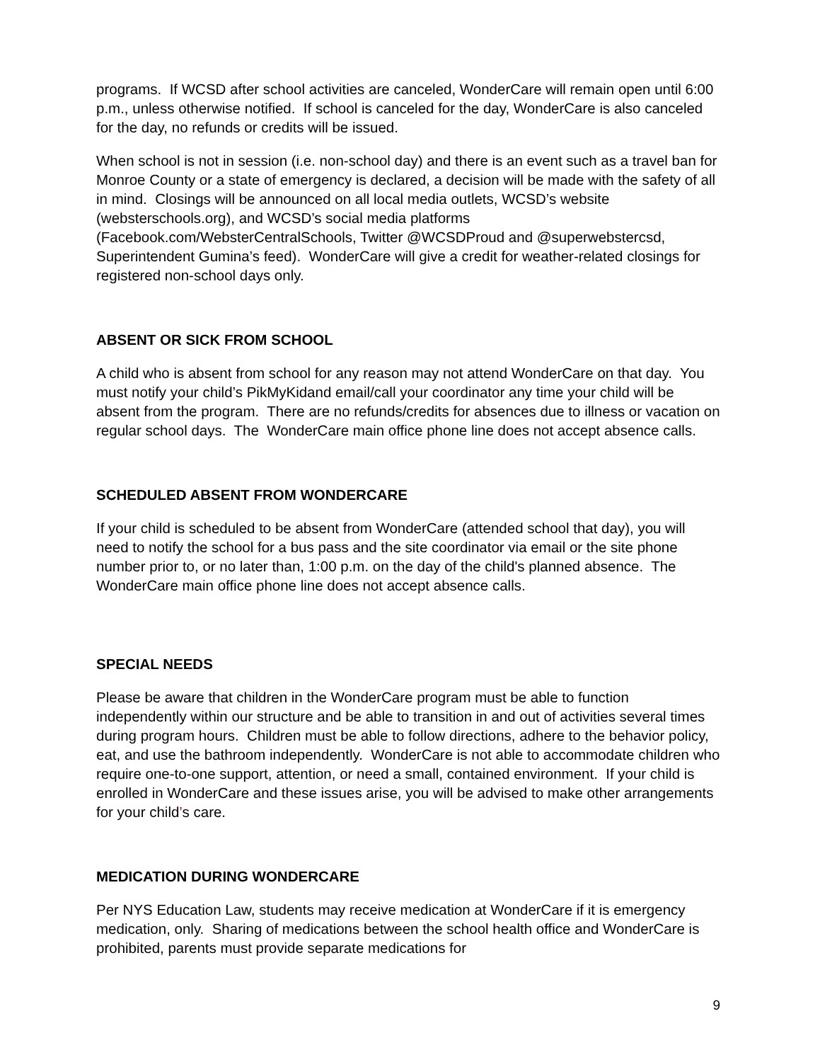programs. If WCSD after school activities are canceled, WonderCare will remain open until 6:00 p.m., unless otherwise notified. If school is canceled for the day, WonderCare is also canceled for the day, no refunds or credits will be issued.
When school is not in session (i.e. non-school day) and there is an event such as a travel ban for Monroe County or a state of emergency is declared, a decision will be made with the safety of all in mind. Closings will be announced on all local media outlets, WCSD’s website (websterschools.org), and WCSD’s social media platforms (Facebook.com/WebsterCentralSchools, Twitter @WCSDProud and @superwebstercsd, Superintendent Gumina’s feed). WonderCare will give a credit for weather-related closings for registered non-school days only.
ABSENT OR SICK FROM SCHOOL
A child who is absent from school for any reason may not attend WonderCare on that day. You must notify your child’s PikMyKidand email/call your coordinator any time your child will be absent from the program. There are no refunds/credits for absences due to illness or vacation on regular school days. The WonderCare main office phone line does not accept absence calls.
SCHEDULED ABSENT FROM WONDERCARE
If your child is scheduled to be absent from WonderCare (attended school that day), you will need to notify the school for a bus pass and the site coordinator via email or the site phone number prior to, or no later than, 1:00 p.m. on the day of the child's planned absence. The WonderCare main office phone line does not accept absence calls.
SPECIAL NEEDS
Please be aware that children in the WonderCare program must be able to function independently within our structure and be able to transition in and out of activities several times during program hours. Children must be able to follow directions, adhere to the behavior policy, eat, and use the bathroom independently. WonderCare is not able to accommodate children who require one-to-one support, attention, or need a small, contained environment. If your child is enrolled in WonderCare and these issues arise, you will be advised to make other arrangements for your child’s care.
MEDICATION DURING WONDERCARE
Per NYS Education Law, students may receive medication at WonderCare if it is emergency medication, only. Sharing of medications between the school health office and WonderCare is prohibited, parents must provide separate medications for
9